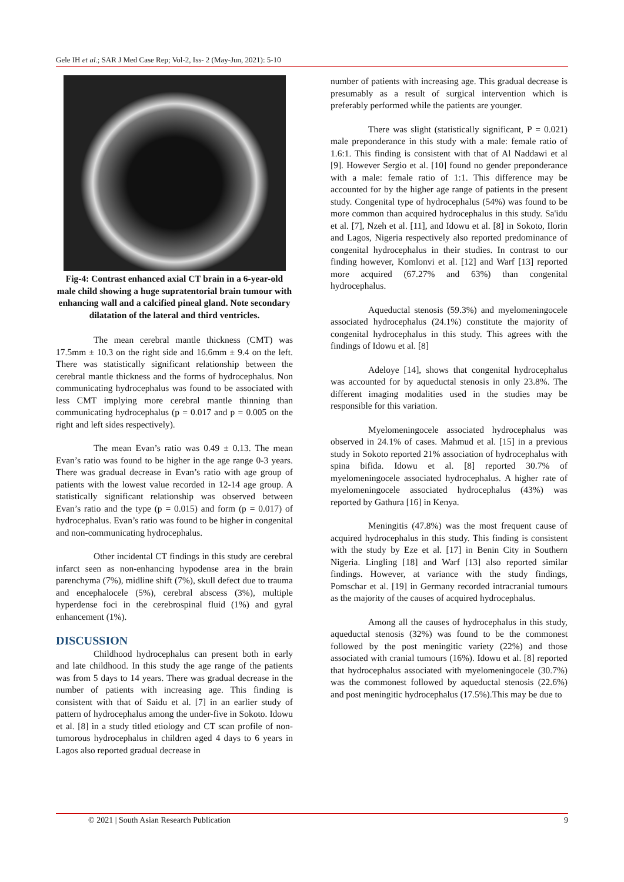Gele IH et al.; SAR J Med Case Rep; Vol-2, Iss- 2 (May-Jun, 2021): 5-10
Fig-4: Contrast enhanced axial CT brain in a 6-year-old male child showing a huge supratentorial brain tumour with enhancing wall and a calcified pineal gland. Note secondary dilatation of the lateral and third ventricles.
The mean cerebral mantle thickness (CMT) was 17.5mm ± 10.3 on the right side and 16.6mm ± 9.4 on the left. There was statistically significant relationship between the cerebral mantle thickness and the forms of hydrocephalus. Non communicating hydrocephalus was found to be associated with less CMT implying more cerebral mantle thinning than communicating hydrocephalus (p = 0.017 and p = 0.005 on the right and left sides respectively).
The mean Evan’s ratio was 0.49 ± 0.13. The mean Evan’s ratio was found to be higher in the age range 0-3 years. There was gradual decrease in Evan’s ratio with age group of patients with the lowest value recorded in 12-14 age group. A statistically significant relationship was observed between Evan’s ratio and the type (p = 0.015) and form (p = 0.017) of hydrocephalus. Evan’s ratio was found to be higher in congenital and non-communicating hydrocephalus.
Other incidental CT findings in this study are cerebral infarct seen as non-enhancing hypodense area in the brain parenchyma (7%), midline shift (7%), skull defect due to trauma and encephalocele (5%), cerebral abscess (3%), multiple hyperdense foci in the cerebrospinal fluid (1%) and gyral enhancement (1%).
DISCUSSION
Childhood hydrocephalus can present both in early and late childhood. In this study the age range of the patients was from 5 days to 14 years. There was gradual decrease in the number of patients with increasing age. This finding is consistent with that of Saidu et al. [7] in an earlier study of pattern of hydrocephalus among the under-five in Sokoto. Idowu et al. [8] in a study titled etiology and CT scan profile of non-tumorous hydrocephalus in children aged 4 days to 6 years in Lagos also reported gradual decrease in
number of patients with increasing age. This gradual decrease is presumably as a result of surgical intervention which is preferably performed while the patients are younger.
There was slight (statistically significant, P = 0.021) male preponderance in this study with a male: female ratio of 1.6:1. This finding is consistent with that of Al Naddawi et al [9]. However Sergio et al. [10] found no gender preponderance with a male: female ratio of 1:1. This difference may be accounted for by the higher age range of patients in the present study. Congenital type of hydrocephalus (54%) was found to be more common than acquired hydrocephalus in this study. Sa'idu et al. [7], Nzeh et al. [11], and Idowu et al. [8] in Sokoto, Ilorin and Lagos, Nigeria respectively also reported predominance of congenital hydrocephalus in their studies. In contrast to our finding however, Komlonvi et al. [12] and Warf [13] reported more acquired (67.27% and 63%) than congenital hydrocephalus.
Aqueductal stenosis (59.3%) and myelomeningocele associated hydrocephalus (24.1%) constitute the majority of congenital hydrocephalus in this study. This agrees with the findings of Idowu et al. [8]
Adeloye [14], shows that congenital hydrocephalus was accounted for by aqueductal stenosis in only 23.8%. The different imaging modalities used in the studies may be responsible for this variation.
Myelomeningocele associated hydrocephalus was observed in 24.1% of cases. Mahmud et al. [15] in a previous study in Sokoto reported 21% association of hydrocephalus with spina bifida. Idowu et al. [8] reported 30.7% of myelomeningocele associated hydrocephalus. A higher rate of myelomeningocele associated hydrocephalus (43%) was reported by Gathura [16] in Kenya.
Meningitis (47.8%) was the most frequent cause of acquired hydrocephalus in this study. This finding is consistent with the study by Eze et al. [17] in Benin City in Southern Nigeria. Lingling [18] and Warf [13] also reported similar findings. However, at variance with the study findings, Pomschar et al. [19] in Germany recorded intracranial tumours as the majority of the causes of acquired hydrocephalus.
Among all the causes of hydrocephalus in this study, aqueductal stenosis (32%) was found to be the commonest followed by the post meningitic variety (22%) and those associated with cranial tumours (16%). Idowu et al. [8] reported that hydrocephalus associated with myelomeningocele (30.7%) was the commonest followed by aqueductal stenosis (22.6%) and post meningitic hydrocephalus (17.5%).This may be due to
© 2021 | South Asian Research Publication 9